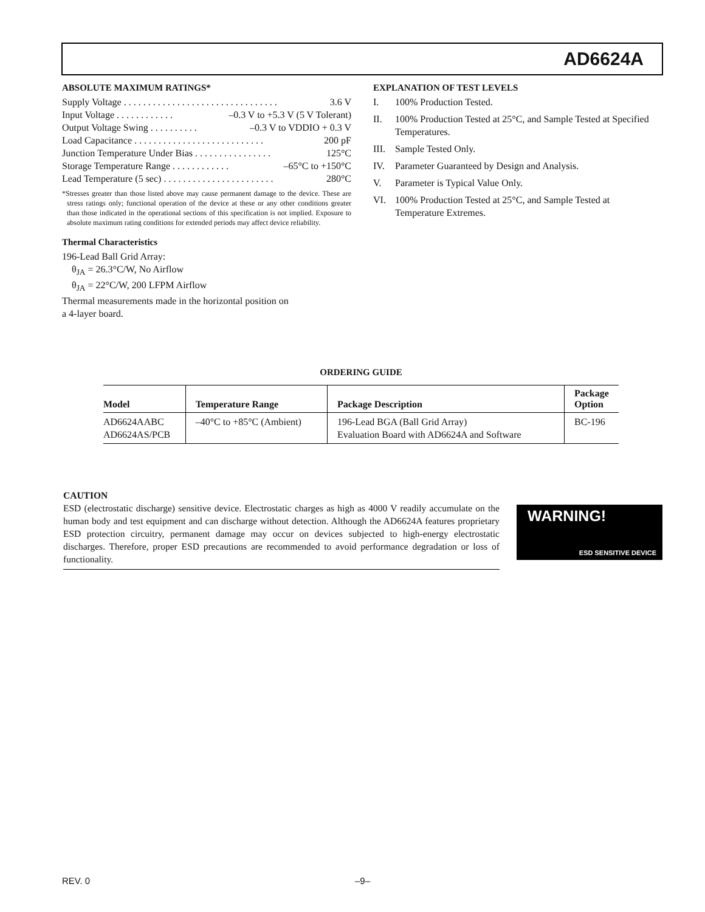AD6624A
ABSOLUTE MAXIMUM RATINGS*
Supply Voltage . . . . . . . . . . . . . . . . . . . . . . . . . . . . . . . . 3.6 V
Input Voltage . . . . . . . . . . . . –0.3 V to +5.3 V (5 V Tolerant)
Output Voltage Swing . . . . . . . . . . –0.3 V to VDDIO + 0.3 V
Load Capacitance . . . . . . . . . . . . . . . . . . . . . . . . . . . 200 pF
Junction Temperature Under Bias . . . . . . . . . . . . . . . . 125°C
Storage Temperature Range . . . . . . . . . . . . –65°C to +150°C
Lead Temperature (5 sec) . . . . . . . . . . . . . . . . . . . . . . . 280°C
*Stresses greater than those listed above may cause permanent damage to the device. These are stress ratings only; functional operation of the device at these or any other conditions greater than those indicated in the operational sections of this specification is not implied. Exposure to absolute maximum rating conditions for extended periods may affect device reliability.
Thermal Characteristics
196-Lead Ball Grid Array:
θ<sub>JA</sub> = 26.3°C/W, No Airflow
θ<sub>JA</sub> = 22°C/W, 200 LFPM Airflow
Thermal measurements made in the horizontal position on
a 4-layer board.
EXPLANATION OF TEST LEVELS
I. 100% Production Tested.
II. 100% Production Tested at 25°C, and Sample Tested at Specified Temperatures.
III. Sample Tested Only.
IV. Parameter Guaranteed by Design and Analysis.
V. Parameter is Typical Value Only.
VI. 100% Production Tested at 25°C, and Sample Tested at Temperature Extremes.
ORDERING GUIDE
| Model | Temperature Range | Package Description | Package Option |
| --- | --- | --- | --- |
| AD6624AABC AD6624AS/PCB | –40°C to +85°C (Ambient) | 196-Lead BGA (Ball Grid Array) Evaluation Board with AD6624A and Software | BC-196 |
CAUTION
ESD (electrostatic discharge) sensitive device. Electrostatic charges as high as 4000 V readily accumulate on the human body and test equipment and can discharge without detection. Although the AD6624A features proprietary ESD protection circuitry, permanent damage may occur on devices subjected to high-energy electrostatic discharges. Therefore, proper ESD precautions are recommended to avoid performance degradation or loss of functionality.
WARNING!
ESD SENSITIVE DEVICE
REV. 0 –9–